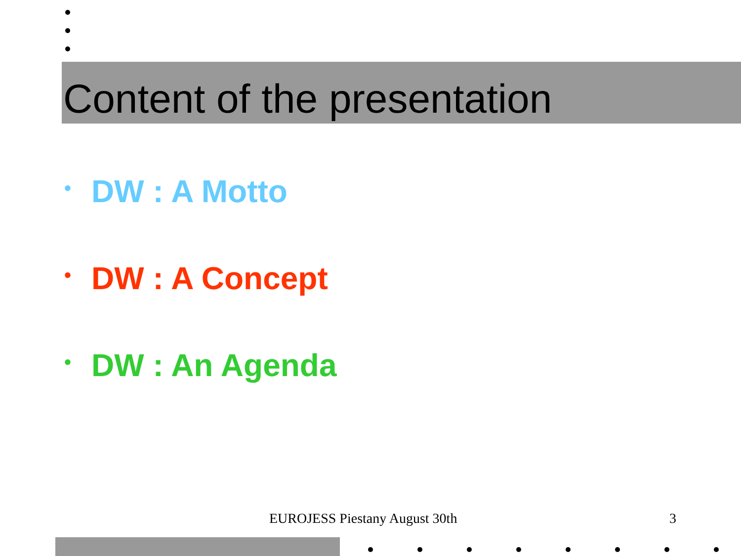Content of the presentation
• DW : A Motto
• DW : A Concept
• DW : An Agenda
EUROJESS Piestany August 30th 3